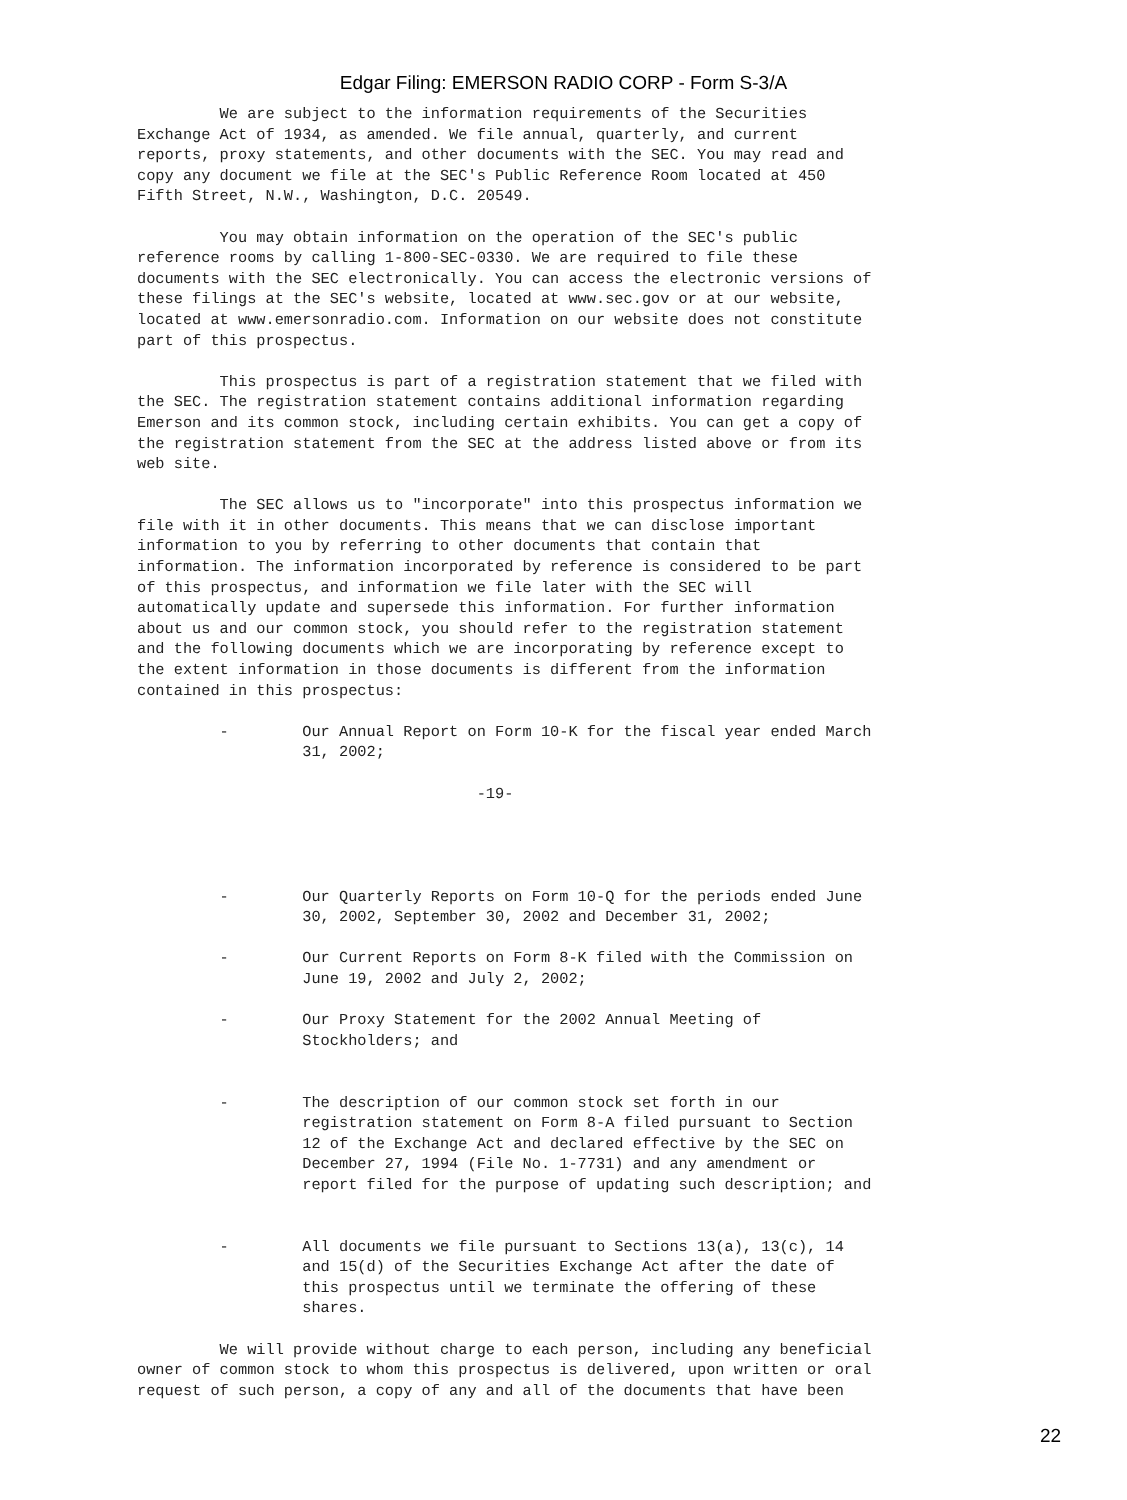Edgar Filing: EMERSON RADIO CORP - Form S-3/A
         We are subject to the information requirements of the Securities
Exchange Act of 1934, as amended. We file annual, quarterly, and current
reports, proxy statements, and other documents with the SEC. You may read and
copy any document we file at the SEC's Public Reference Room located at 450
Fifth Street, N.W., Washington, D.C. 20549.

         You may obtain information on the operation of the SEC's public
reference rooms by calling 1-800-SEC-0330. We are required to file these
documents with the SEC electronically. You can access the electronic versions of
these filings at the SEC's website, located at www.sec.gov or at our website,
located at www.emersonradio.com. Information on our website does not constitute
part of this prospectus.

         This prospectus is part of a registration statement that we filed with
the SEC. The registration statement contains additional information regarding
Emerson and its common stock, including certain exhibits. You can get a copy of
the registration statement from the SEC at the address listed above or from its
web site.

         The SEC allows us to "incorporate" into this prospectus information we
file with it in other documents. This means that we can disclose important
information to you by referring to other documents that contain that
information. The information incorporated by reference is considered to be part
of this prospectus, and information we file later with the SEC will
automatically update and supersede this information. For further information
about us and our common stock, you should refer to the registration statement
and the following documents which we are incorporating by reference except to
the extent information in those documents is different from the information
contained in this prospectus:

         -        Our Annual Report on Form 10-K for the fiscal year ended March
                  31, 2002;

                                     -19-




         -        Our Quarterly Reports on Form 10-Q for the periods ended June
                  30, 2002, September 30, 2002 and December 31, 2002;

         -        Our Current Reports on Form 8-K filed with the Commission on
                  June 19, 2002 and July 2, 2002;

         -        Our Proxy Statement for the 2002 Annual Meeting of
                  Stockholders; and


         -        The description of our common stock set forth in our
                  registration statement on Form 8-A filed pursuant to Section
                  12 of the Exchange Act and declared effective by the SEC on
                  December 27, 1994 (File No. 1-7731) and any amendment or
                  report filed for the purpose of updating such description; and


         -        All documents we file pursuant to Sections 13(a), 13(c), 14
                  and 15(d) of the Securities Exchange Act after the date of
                  this prospectus until we terminate the offering of these
                  shares.

         We will provide without charge to each person, including any beneficial
owner of common stock to whom this prospectus is delivered, upon written or oral
request of such person, a copy of any and all of the documents that have been
22